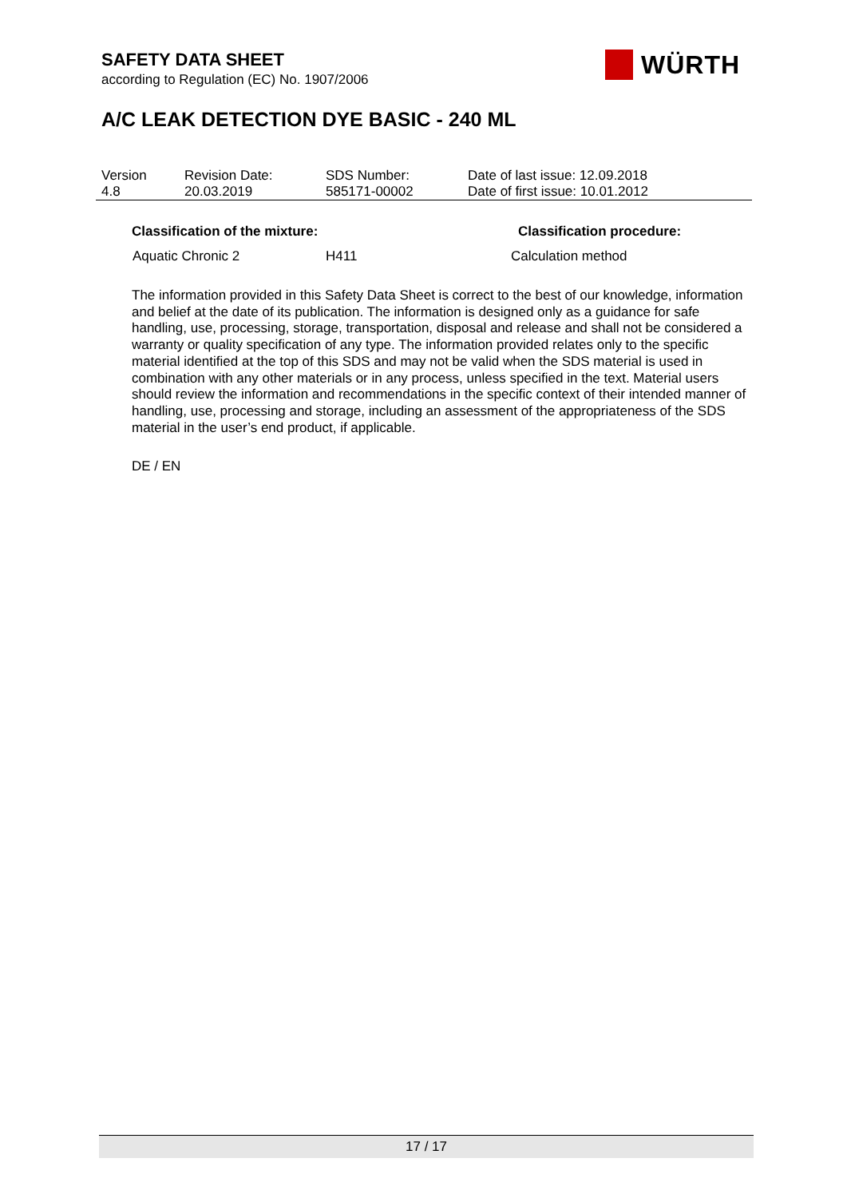SAFETY DATA SHEET
according to Regulation (EC) No. 1907/2006
WÜRTH
A/C LEAK DETECTION DYE BASIC - 240 ML
| Version 4.8 | Revision Date: 20.03.2019 | SDS Number: 585171-00002 | Date of last issue: 12.09.2018 Date of first issue: 10.01.2012 |
| Classification of the mixture: | | Classification procedure: |
| --- | --- | --- |
| Aquatic Chronic 2 | H411 | Calculation method |
The information provided in this Safety Data Sheet is correct to the best of our knowledge, information and belief at the date of its publication. The information is designed only as a guidance for safe handling, use, processing, storage, transportation, disposal and release and shall not be considered a warranty or quality specification of any type. The information provided relates only to the specific material identified at the top of this SDS and may not be valid when the SDS material is used in combination with any other materials or in any process, unless specified in the text. Material users should review the information and recommendations in the specific context of their intended manner of handling, use, processing and storage, including an assessment of the appropriateness of the SDS material in the user’s end product, if applicable.
DE / EN
17 / 17